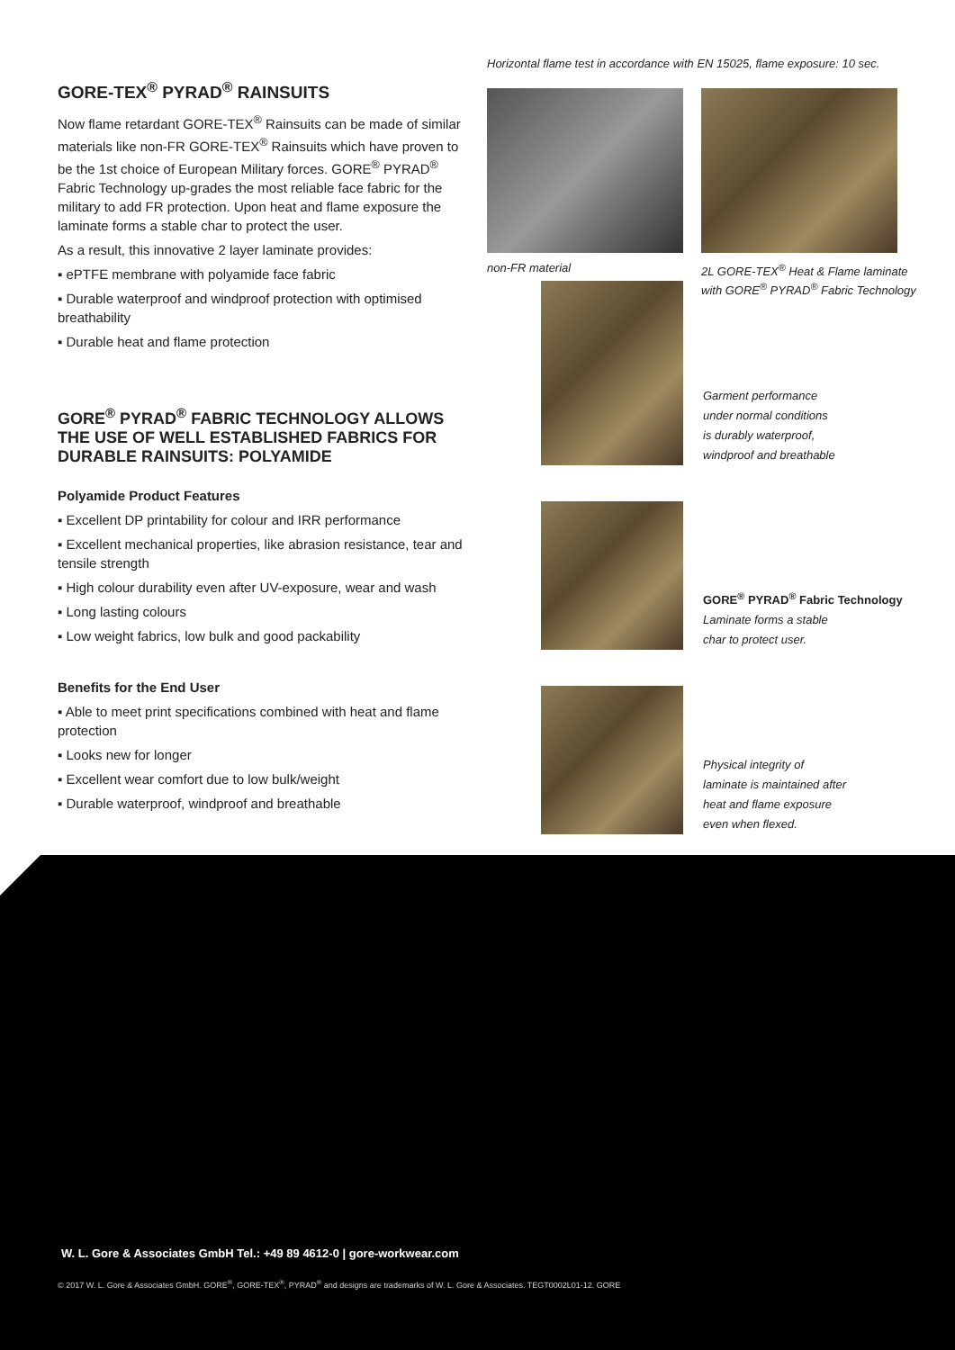GORE-TEX<sup>®</sup> PYRAD<sup>®</sup> RAINSUITS
Now flame retardant GORE-TEX<sup>®</sup> Rainsuits can be made of similar materials like non-FR GORE-TEX<sup>®</sup> Rainsuits which have proven to be the 1st choice of European Military forces. GORE<sup>®</sup> PYRAD<sup>®</sup> Fabric Technology up-grades the most reliable face fabric for the military to add FR protection. Upon heat and flame exposure the laminate forms a stable char to protect the user.
As a result, this innovative 2 layer laminate provides:
▪ ePTFE membrane with polyamide face fabric
▪ Durable waterproof and windproof protection with optimised breathability
▪ Durable heat and flame protection
GORE<sup>®</sup> PYRAD<sup>®</sup> FABRIC TECHNOLOGY ALLOWS THE USE OF WELL ESTABLISHED FABRICS FOR DURABLE RAINSUITS: POLYAMIDE
Polyamide Product Features
▪ Excellent DP printability for colour and IRR performance
▪ Excellent mechanical properties, like abrasion resistance, tear and tensile strength
▪ High colour durability even after UV-exposure, wear and wash
▪ Long lasting colours
▪ Low weight fabrics, low bulk and good packability
Benefits for the End User
▪ Able to meet print specifications combined with heat and flame protection
▪ Looks new for longer
▪ Excellent wear comfort due to low bulk/weight
▪ Durable waterproof, windproof and breathable
Horizontal flame test in accordance with EN 15025, flame exposure: 10 sec.
non-FR material 2L GORE-TEX<sup>®</sup> Heat & Flame laminate with GORE<sup>®</sup> PYRAD<sup>®</sup> Fabric Technology
Garment performance
under normal conditions
is durably waterproof,
windproof and breathable
GORE<sup>®</sup> PYRAD<sup>®</sup> Fabric Technology
Laminate forms a stable
char to protect user.
Physical integrity of
laminate is maintained after
heat and flame exposure
even when flexed.
W. L. Gore & Associates GmbH Tel.: +49 89 4612-0 | gore-workwear.com
© 2017 W. L. Gore & Associates GmbH. GORE<sup>®</sup>, GORE-TEX<sup>®</sup>, PYRAD<sup>®</sup> and designs are trademarks of W. L. Gore & Associates. TEGT0002L01-12. GORE